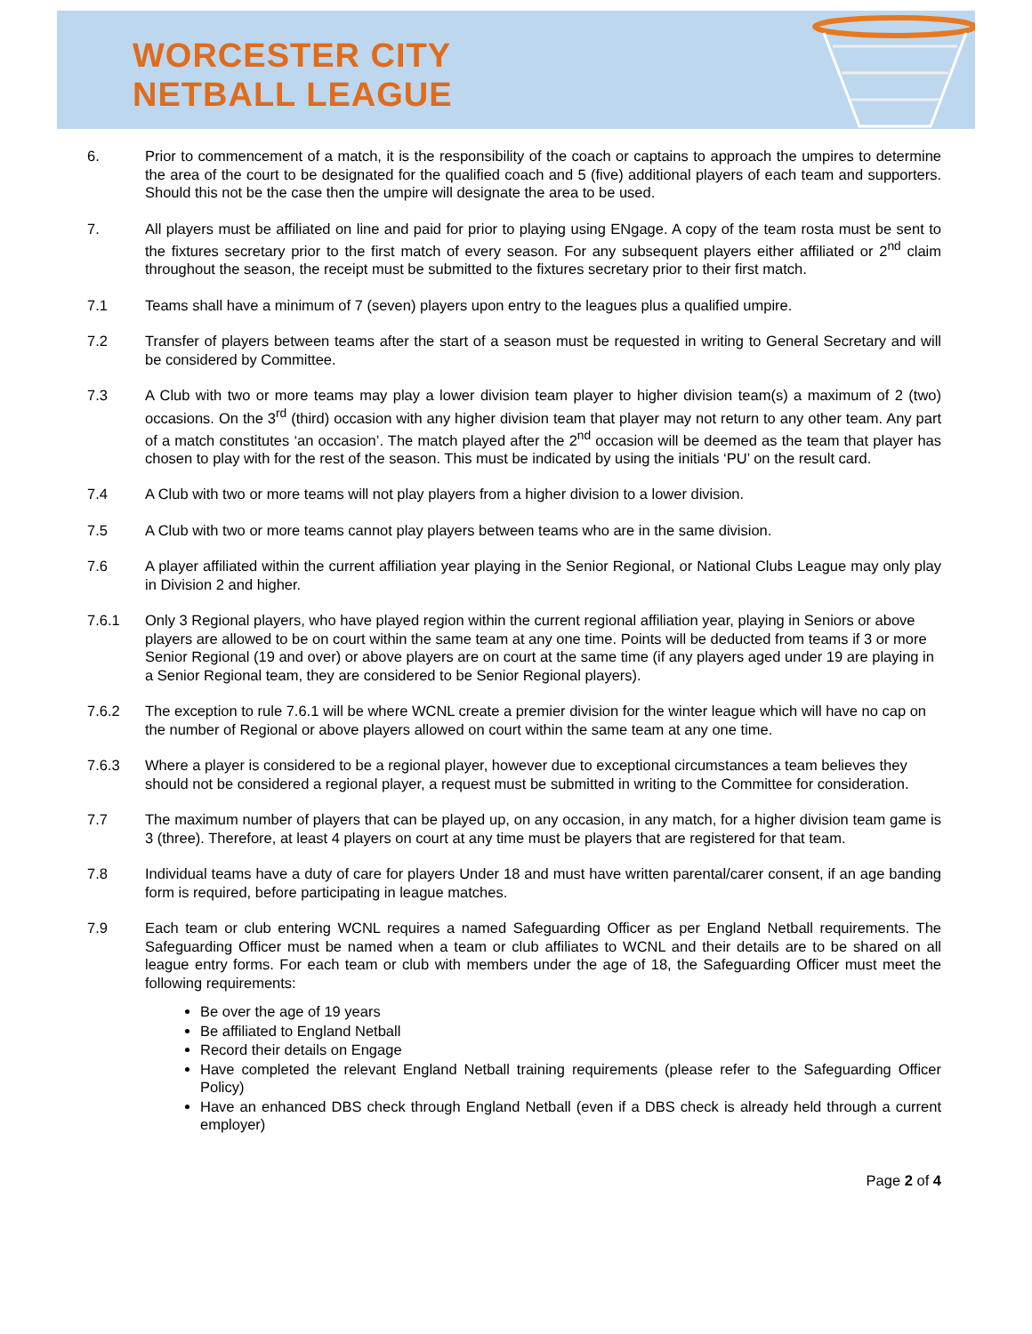WORCESTER CITY
NETBALL LEAGUE
6. Prior to commencement of a match, it is the responsibility of the coach or captains to approach the umpires to determine the area of the court to be designated for the qualified coach and 5 (five) additional players of each team and supporters. Should this not be the case then the umpire will designate the area to be used.
7. All players must be affiliated on line and paid for prior to playing using ENgage. A copy of the team rosta must be sent to the fixtures secretary prior to the first match of every season. For any subsequent players either affiliated or 2<sup>nd</sup> claim throughout the season, the receipt must be submitted to the fixtures secretary prior to their first match.
7.1 Teams shall have a minimum of 7 (seven) players upon entry to the leagues plus a qualified umpire.
7.2 Transfer of players between teams after the start of a season must be requested in writing to General Secretary and will be considered by Committee.
7.3 A Club with two or more teams may play a lower division team player to higher division team(s) a maximum of 2 (two) occasions. On the 3<sup>rd</sup> (third) occasion with any higher division team that player may not return to any other team. Any part of a match constitutes ‘an occasion’. The match played after the 2<sup>nd</sup> occasion will be deemed as the team that player has chosen to play with for the rest of the season. This must be indicated by using the initials ‘PU’ on the result card.
7.4 A Club with two or more teams will not play players from a higher division to a lower division.
7.5 A Club with two or more teams cannot play players between teams who are in the same division.
7.6 A player affiliated within the current affiliation year playing in the Senior Regional, or National Clubs League may only play in Division 2 and higher.
7.6.1 Only 3 Regional players, who have played region within the current regional affiliation year, playing in Seniors or above players are allowed to be on court within the same team at any one time. Points will be deducted from teams if 3 or more Senior Regional (19 and over) or above players are on court at the same time (if any players aged under 19 are playing in a Senior Regional team, they are considered to be Senior Regional players).
7.6.2 The exception to rule 7.6.1 will be where WCNL create a premier division for the winter league which will have no cap on the number of Regional or above players allowed on court within the same team at any one time.
7.6.3 Where a player is considered to be a regional player, however due to exceptional circumstances a team believes they should not be considered a regional player, a request must be submitted in writing to the Committee for consideration.
7.7 The maximum number of players that can be played up, on any occasion, in any match, for a higher division team game is 3 (three). Therefore, at least 4 players on court at any time must be players that are registered for that team.
7.8 Individual teams have a duty of care for players Under 18 and must have written parental/carer consent, if an age banding form is required, before participating in league matches.
7.9 Each team or club entering WCNL requires a named Safeguarding Officer as per England Netball requirements. The Safeguarding Officer must be named when a team or club affiliates to WCNL and their details are to be shared on all league entry forms. For each team or club with members under the age of 18, the Safeguarding Officer must meet the following requirements:
Be over the age of 19 years
Be affiliated to England Netball
Record their details on Engage
Have completed the relevant England Netball training requirements (please refer to the Safeguarding Officer Policy)
Have an enhanced DBS check through England Netball (even if a DBS check is already held through a current employer)
Page 2 of 4